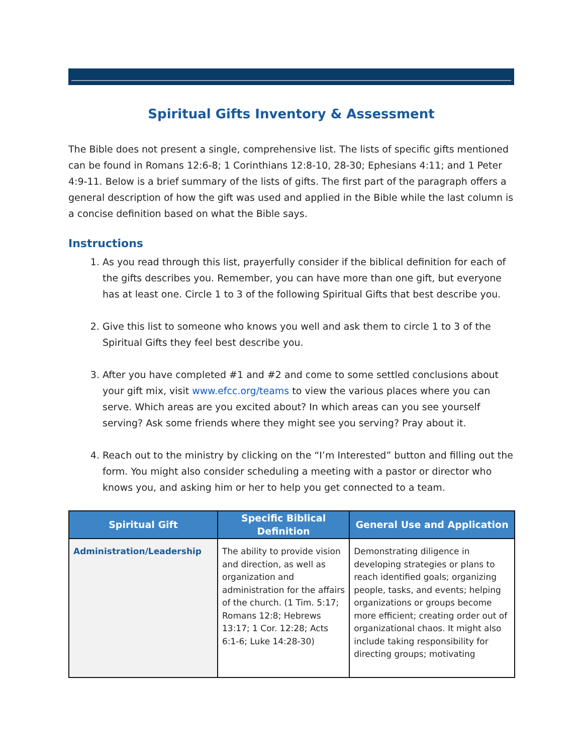Spiritual Gifts Inventory & Assessment
The Bible does not present a single, comprehensive list. The lists of specific gifts mentioned can be found in Romans 12:6-8; 1 Corinthians 12:8-10, 28-30; Ephesians 4:11; and 1 Peter 4:9-11. Below is a brief summary of the lists of gifts. The first part of the paragraph offers a general description of how the gift was used and applied in the Bible while the last column is a concise definition based on what the Bible says.
Instructions
1. As you read through this list, prayerfully consider if the biblical definition for each of the gifts describes you. Remember, you can have more than one gift, but everyone has at least one. Circle 1 to 3 of the following Spiritual Gifts that best describe you.
2. Give this list to someone who knows you well and ask them to circle 1 to 3 of the Spiritual Gifts they feel best describe you.
3. After you have completed #1 and #2 and come to some settled conclusions about your gift mix, visit www.efcc.org/teams to view the various places where you can serve. Which areas are you excited about? In which areas can you see yourself serving? Ask some friends where they might see you serving? Pray about it.
4. Reach out to the ministry by clicking on the “I’m Interested” button and filling out the form. You might also consider scheduling a meeting with a pastor or director who knows you, and asking him or her to help you get connected to a team.
| Spiritual Gift | Specific Biblical Definition | General Use and Application |
| --- | --- | --- |
| Administration/Leadership | The ability to provide vision and direction, as well as organization and administration for the affairs of the church. (1 Tim. 5:17; Romans 12:8; Hebrews 13:17; 1 Cor. 12:28; Acts 6:1-6; Luke 14:28-30) | Demonstrating diligence in developing strategies or plans to reach identified goals; organizing people, tasks, and events; helping organizations or groups become more efficient; creating order out of organizational chaos. It might also include taking responsibility for directing groups; motivating |